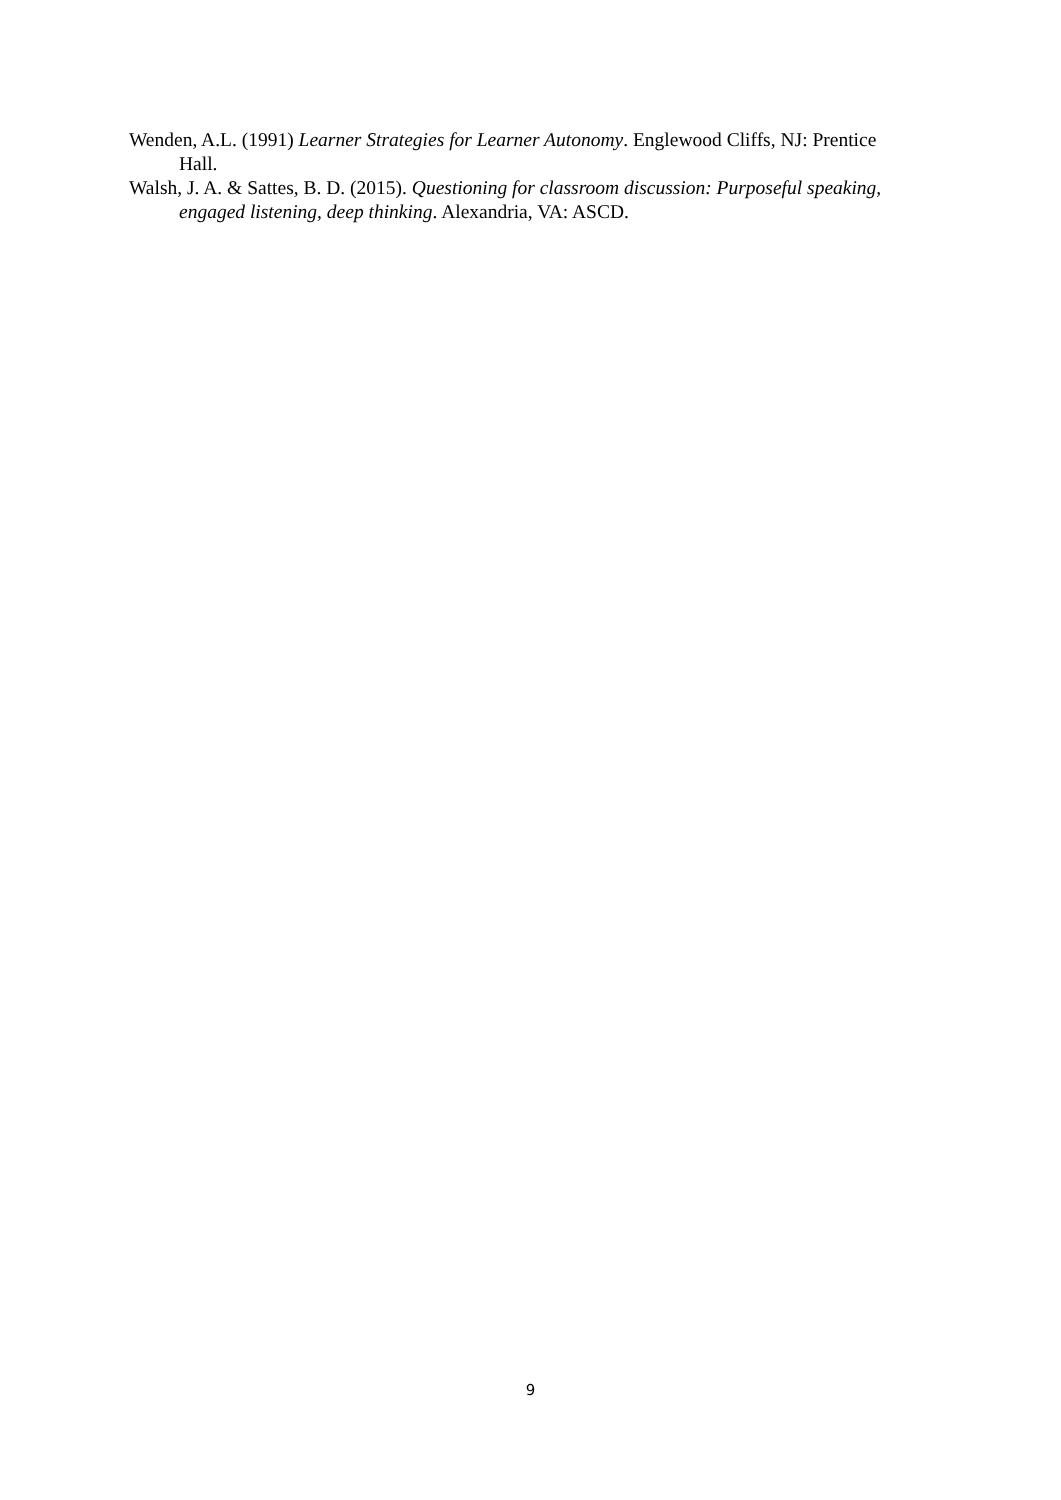Wenden, A.L. (1991) Learner Strategies for Learner Autonomy. Englewood Cliffs, NJ: Prentice Hall.
Walsh, J. A. & Sattes, B. D. (2015). Questioning for classroom discussion: Purposeful speaking, engaged listening, deep thinking. Alexandria, VA: ASCD.
9